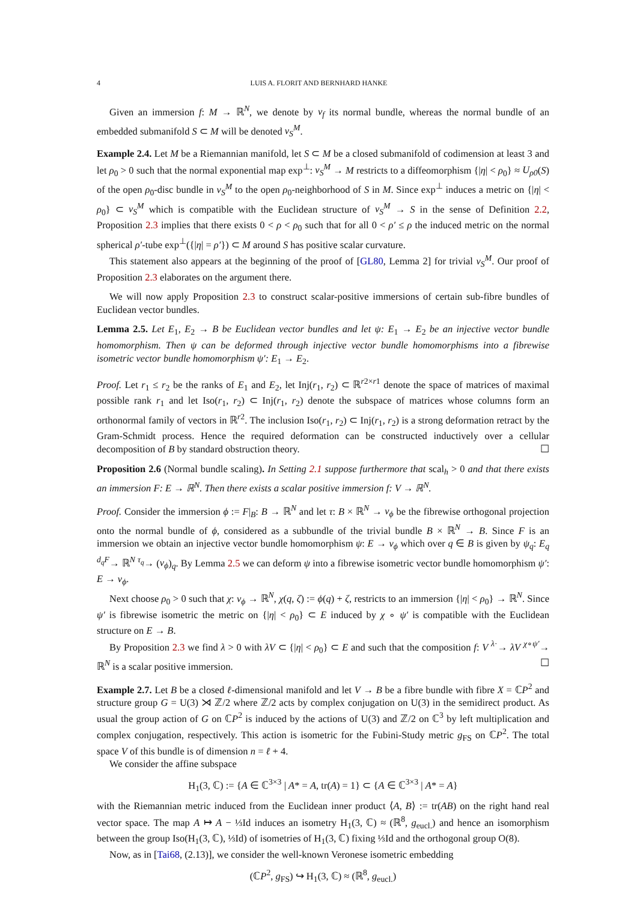4 LUIS A. FLORIT AND BERNHARD HANKE
Given an immersion f: M → ℝ<sup>N</sup>, we denote by ν<sub>f</sub> its normal bundle, whereas the normal bundle of an embedded submanifold S ⊂ M will be denoted ν<sub>S</sub><sup>M</sup>.
Example 2.4. Let M be a Riemannian manifold, let S ⊂ M be a closed submanifold of codimension at least 3 and let ρ<sub>0</sub> > 0 such that the normal exponential map exp<sup>⊥</sup>: ν<sub>S</sub><sup>M</sup> → M restricts to a diffeomorphism {|η| < ρ<sub>0</sub>} ≈ U<sub>ρ0</sub>(S) of the open ρ<sub>0</sub>-disc bundle in ν<sub>S</sub><sup>M</sup> to the open ρ<sub>0</sub>-neighborhood of S in M. Since exp<sup>⊥</sup> induces a metric on {|η| < ρ<sub>0</sub>} ⊂ ν<sub>S</sub><sup>M</sup> which is compatible with the Euclidean structure of ν<sub>S</sub><sup>M</sup> → S in the sense of Definition 2.2, Proposition 2.3 implies that there exists 0 < ρ < ρ<sub>0</sub> such that for all 0 < ρ′ ≤ ρ the induced metric on the normal spherical ρ′-tube exp<sup>⊥</sup>({|η| = ρ′}) ⊂ M around S has positive scalar curvature.
This statement also appears at the beginning of the proof of [GL80, Lemma 2] for trivial ν<sub>S</sub><sup>M</sup>. Our proof of Proposition 2.3 elaborates on the argument there.
We will now apply Proposition 2.3 to construct scalar-positive immersions of certain sub-fibre bundles of Euclidean vector bundles.
Lemma 2.5. Let E<sub>1</sub>, E<sub>2</sub> → B be Euclidean vector bundles and let ψ: E<sub>1</sub> → E<sub>2</sub> be an injective vector bundle homomorphism. Then ψ can be deformed through injective vector bundle homomorphisms into a fibrewise isometric vector bundle homomorphism ψ′: E<sub>1</sub> → E<sub>2</sub>.
Proof. Let r<sub>1</sub> ≤ r<sub>2</sub> be the ranks of E<sub>1</sub> and E<sub>2</sub>, let Inj(r<sub>1</sub>, r<sub>2</sub>) ⊂ ℝ<sup>r2×r1</sup> denote the space of matrices of maximal possible rank r<sub>1</sub> and let Iso(r<sub>1</sub>, r<sub>2</sub>) ⊂ Inj(r<sub>1</sub>, r<sub>2</sub>) denote the subspace of matrices whose columns form an orthonormal family of vectors in ℝ<sup>r2</sup>. The inclusion Iso(r<sub>1</sub>, r<sub>2</sub>) ⊂ Inj(r<sub>1</sub>, r<sub>2</sub>) is a strong deformation retract by the Gram-Schmidt process. Hence the required deformation can be constructed inductively over a cellular decomposition of B by standard obstruction theory. ☐
Proposition 2.6 (Normal bundle scaling). In Setting 2.1 suppose furthermore that scal<sub>h</sub> > 0 and that there exists an immersion F: E → ℝ<sup>N</sup>. Then there exists a scalar positive immersion f: V → ℝ<sup>N</sup>.
Proof. Consider the immersion ϕ := F|<sub>B</sub>: B → ℝ<sup>N</sup> and let τ: B × ℝ<sup>N</sup> → ν<sub>ϕ</sub> be the fibrewise orthogonal projection onto the normal bundle of ϕ, considered as a subbundle of the trivial bundle B × ℝ<sup>N</sup> → B. Since F is an immersion we obtain an injective vector bundle homomorphism ψ: E → ν<sub>ϕ</sub> which over q ∈ B is given by ψ<sub>q</sub>: E<sub>q</sub> <sup>d<sub>q</sub>F</sup>→ ℝ<sup>N</sup> <sup>τ<sub>q</sub></sup>→ (ν<sub>ϕ</sub>)<sub>q</sub>. By Lemma 2.5 we can deform ψ into a fibrewise isometric vector bundle homomorphism ψ′: E → ν<sub>ϕ</sub>.
Next choose ρ<sub>0</sub> > 0 such that χ: ν<sub>ϕ</sub> → ℝ<sup>N</sup>, χ(q, ζ) := ϕ(q) + ζ, restricts to an immersion {|η| < ρ<sub>0</sub>} → ℝ<sup>N</sup>. Since ψ′ is fibrewise isometric the metric on {|η| < ρ<sub>0</sub>} ⊂ E induced by χ ∘ ψ′ is compatible with the Euclidean structure on E → B.
By Proposition 2.3 we find λ > 0 with λV ⊂ {|η| < ρ<sub>0</sub>} ⊂ E and such that the composition f: V <sup>λ·</sup>→ λV <sup>χ∘ψ′</sup>→ ℝ<sup>N</sup> is a scalar positive immersion. ☐
Example 2.7. Let B be a closed ℓ-dimensional manifold and let V → B be a fibre bundle with fibre X = ℂP<sup>2</sup> and structure group G = U(3) ⋊ ℤ/2 where ℤ/2 acts by complex conjugation on U(3) in the semidirect product. As usual the group action of G on ℂP<sup>2</sup> is induced by the actions of U(3) and ℤ/2 on ℂ<sup>3</sup> by left multiplication and complex conjugation, respectively. This action is isometric for the Fubini-Study metric g<sub>FS</sub> on ℂP<sup>2</sup>. The total space V of this bundle is of dimension n = ℓ + 4.
We consider the affine subspace
H<sub>1</sub>(3, ℂ) := {A ∈ ℂ<sup>3×3</sup> | A* = A, tr(A) = 1} ⊂ {A ∈ ℂ<sup>3×3</sup> | A* = A}
with the Riemannian metric induced from the Euclidean inner product ⟨A, B⟩ := tr(AB) on the right hand real vector space. The map A ↦ A − ⅓Id induces an isometry H<sub>1</sub>(3, ℂ) ≈ (ℝ<sup>8</sup>, g<sub>eucl.</sub>) and hence an isomorphism between the group Iso(H<sub>1</sub>(3, ℂ), ⅓Id) of isometries of H<sub>1</sub>(3, ℂ) fixing ⅓Id and the orthogonal group O(8).
Now, as in [Tai68, (2.13)], we consider the well-known Veronese isometric embedding
(ℂP<sup>2</sup>, g<sub>FS</sub>) ↪ H<sub>1</sub>(3, ℂ) ≈ (ℝ<sup>8</sup>, g<sub>eucl.</sub>)